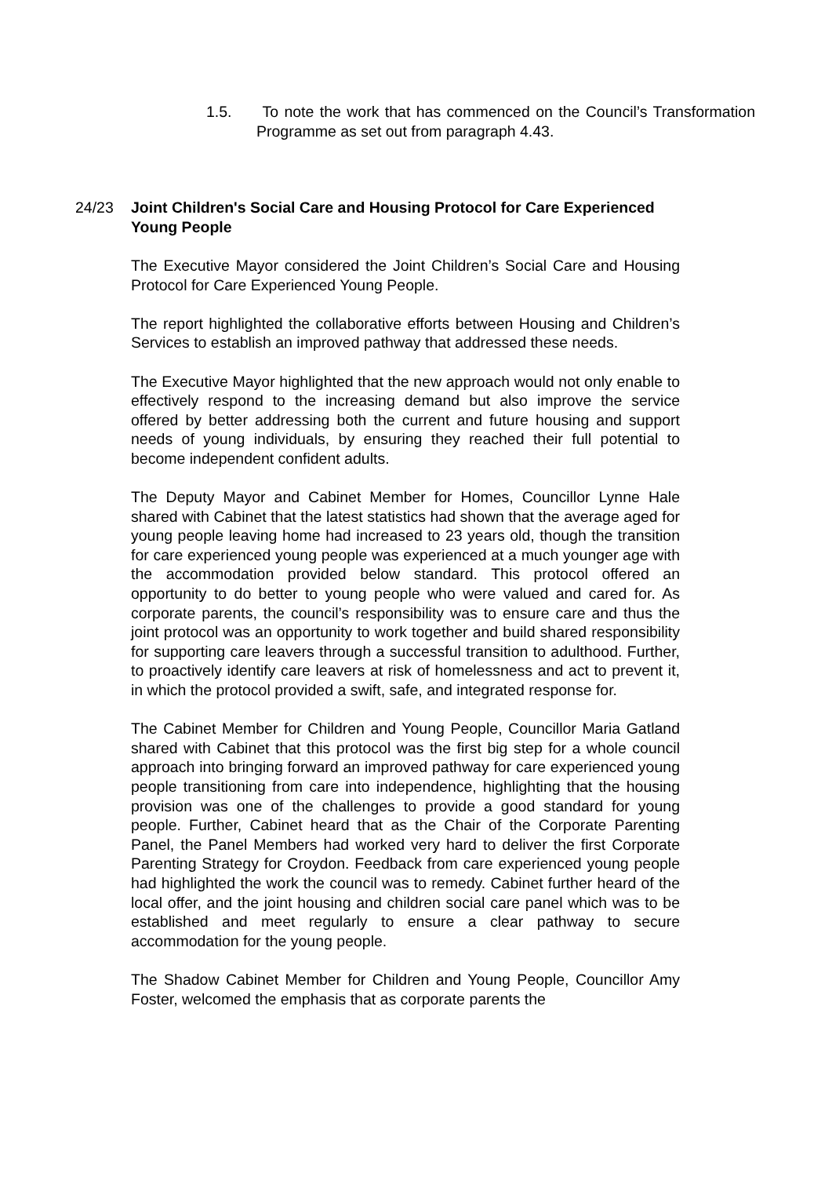1.5. To note the work that has commenced on the Council’s Transformation Programme as set out from paragraph 4.43.
24/23 Joint Children's Social Care and Housing Protocol for Care Experienced Young People
The Executive Mayor considered the Joint Children’s Social Care and Housing Protocol for Care Experienced Young People.
The report highlighted the collaborative efforts between Housing and Children’s Services to establish an improved pathway that addressed these needs.
The Executive Mayor highlighted that the new approach would not only enable to effectively respond to the increasing demand but also improve the service offered by better addressing both the current and future housing and support needs of young individuals, by ensuring they reached their full potential to become independent confident adults.
The Deputy Mayor and Cabinet Member for Homes, Councillor Lynne Hale shared with Cabinet that the latest statistics had shown that the average aged for young people leaving home had increased to 23 years old, though the transition for care experienced young people was experienced at a much younger age with the accommodation provided below standard. This protocol offered an opportunity to do better to young people who were valued and cared for. As corporate parents, the council’s responsibility was to ensure care and thus the joint protocol was an opportunity to work together and build shared responsibility for supporting care leavers through a successful transition to adulthood. Further, to proactively identify care leavers at risk of homelessness and act to prevent it, in which the protocol provided a swift, safe, and integrated response for.
The Cabinet Member for Children and Young People, Councillor Maria Gatland shared with Cabinet that this protocol was the first big step for a whole council approach into bringing forward an improved pathway for care experienced young people transitioning from care into independence, highlighting that the housing provision was one of the challenges to provide a good standard for young people. Further, Cabinet heard that as the Chair of the Corporate Parenting Panel, the Panel Members had worked very hard to deliver the first Corporate Parenting Strategy for Croydon. Feedback from care experienced young people had highlighted the work the council was to remedy. Cabinet further heard of the local offer, and the joint housing and children social care panel which was to be established and meet regularly to ensure a clear pathway to secure accommodation for the young people.
The Shadow Cabinet Member for Children and Young People, Councillor Amy Foster, welcomed the emphasis that as corporate parents the